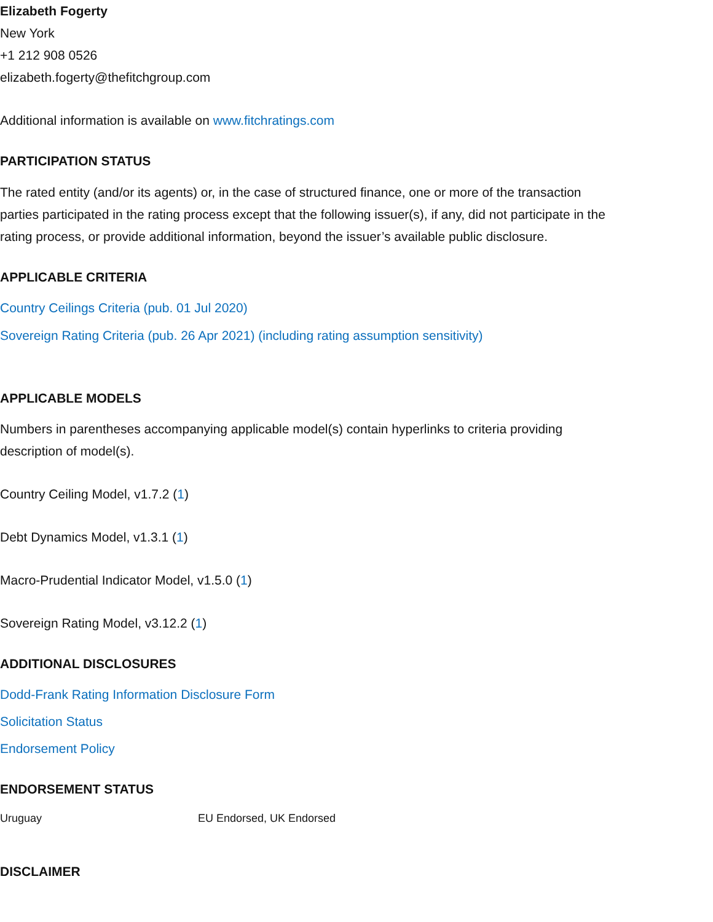Elizabeth Fogerty
New York
+1 212 908 0526
elizabeth.fogerty@thefitchgroup.com
Additional information is available on www.fitchratings.com
PARTICIPATION STATUS
The rated entity (and/or its agents) or, in the case of structured finance, one or more of the transaction parties participated in the rating process except that the following issuer(s), if any, did not participate in the rating process, or provide additional information, beyond the issuer’s available public disclosure.
APPLICABLE CRITERIA
Country Ceilings Criteria (pub. 01 Jul 2020)
Sovereign Rating Criteria (pub. 26 Apr 2021) (including rating assumption sensitivity)
APPLICABLE MODELS
Numbers in parentheses accompanying applicable model(s) contain hyperlinks to criteria providing description of model(s).
Country Ceiling Model, v1.7.2 (1)
Debt Dynamics Model, v1.3.1 (1)
Macro-Prudential Indicator Model, v1.5.0 (1)
Sovereign Rating Model, v3.12.2 (1)
ADDITIONAL DISCLOSURES
Dodd-Frank Rating Information Disclosure Form
Solicitation Status
Endorsement Policy
ENDORSEMENT STATUS
| Uruguay | EU Endorsed, UK Endorsed |
DISCLAIMER